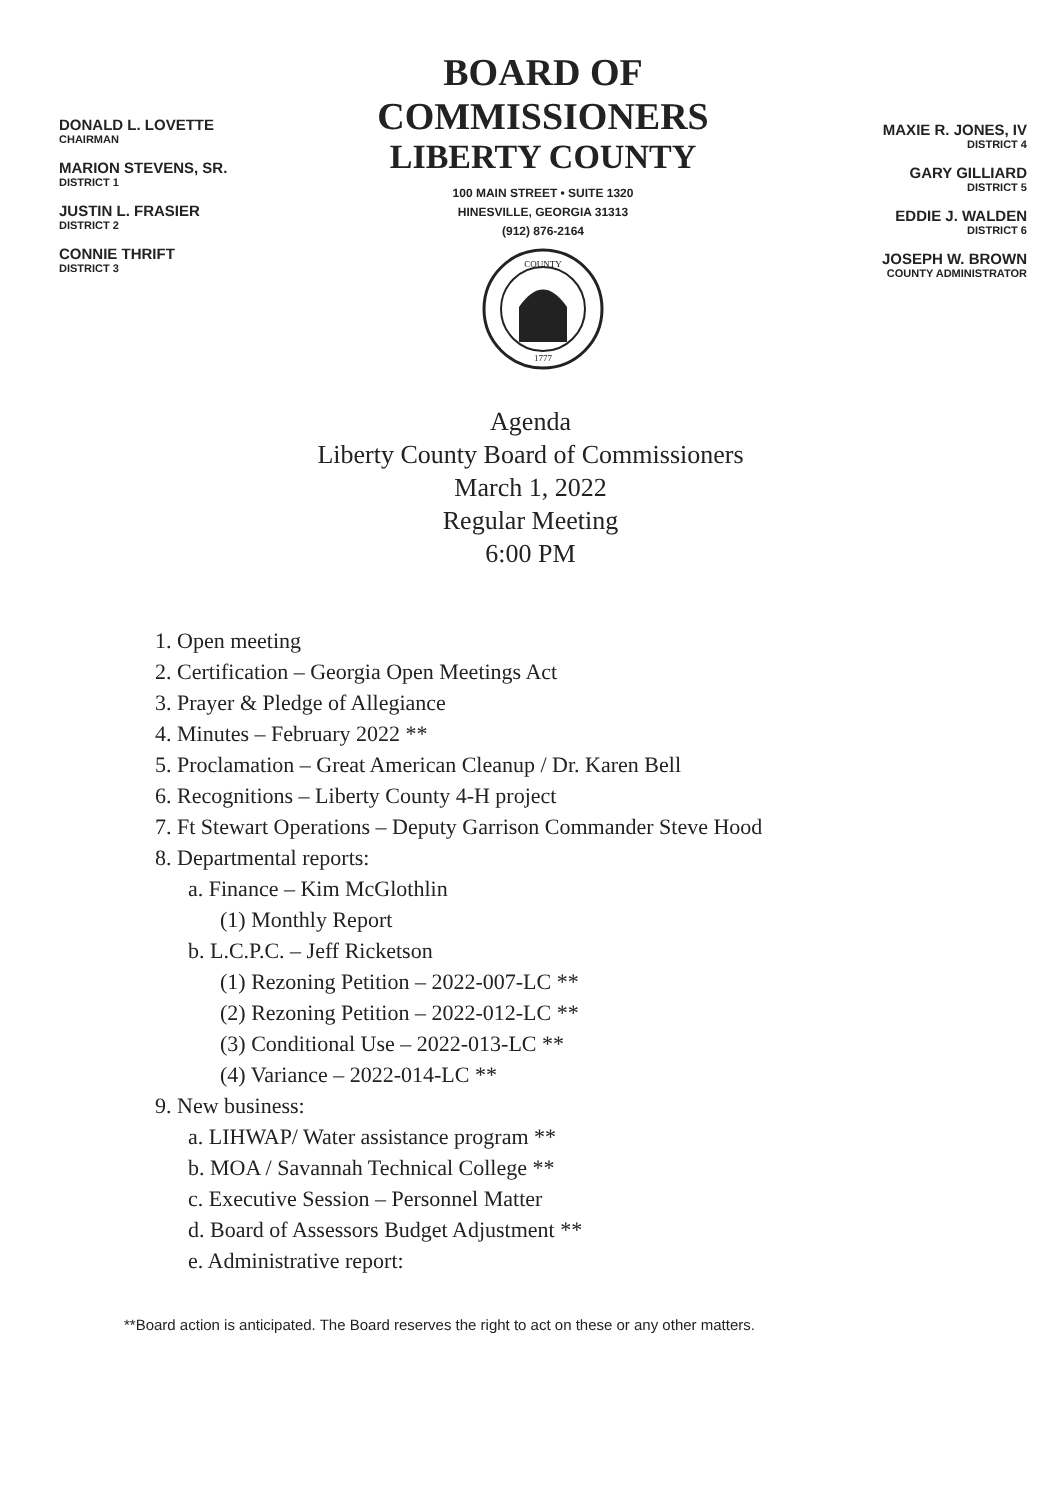DONALD L. LOVETTE
CHAIRMAN
MARION STEVENS, SR.
DISTRICT 1
JUSTIN L. FRASIER
DISTRICT 2
CONNIE THRIFT
DISTRICT 3
BOARD OF COMMISSIONERS
LIBERTY COUNTY
100 MAIN STREET • SUITE 1320
HINESVILLE, GEORGIA 31313
(912) 876-2164
COUNTY
1777
MAXIE R. JONES, IV
DISTRICT 4
GARY GILLIARD
DISTRICT 5
EDDIE J. WALDEN
DISTRICT 6
JOSEPH W. BROWN
COUNTY ADMINISTRATOR
Agenda
Liberty County Board of Commissioners
March 1, 2022
Regular Meeting
6:00 PM
1. Open meeting
2. Certification – Georgia Open Meetings Act
3. Prayer & Pledge of Allegiance
4. Minutes – February 2022 **
5. Proclamation – Great American Cleanup / Dr. Karen Bell
6. Recognitions – Liberty County 4-H project
7. Ft Stewart Operations – Deputy Garrison Commander Steve Hood
8. Departmental reports:
a. Finance – Kim McGlothlin
(1) Monthly Report
b. L.C.P.C. – Jeff Ricketson
(1) Rezoning Petition – 2022-007-LC **
(2) Rezoning Petition – 2022-012-LC **
(3) Conditional Use – 2022-013-LC **
(4) Variance – 2022-014-LC **
9. New business:
a. LIHWAP/ Water assistance program **
b. MOA / Savannah Technical College **
c. Executive Session – Personnel Matter
d. Board of Assessors Budget Adjustment **
e. Administrative report:
**Board action is anticipated. The Board reserves the right to act on these or any other matters.